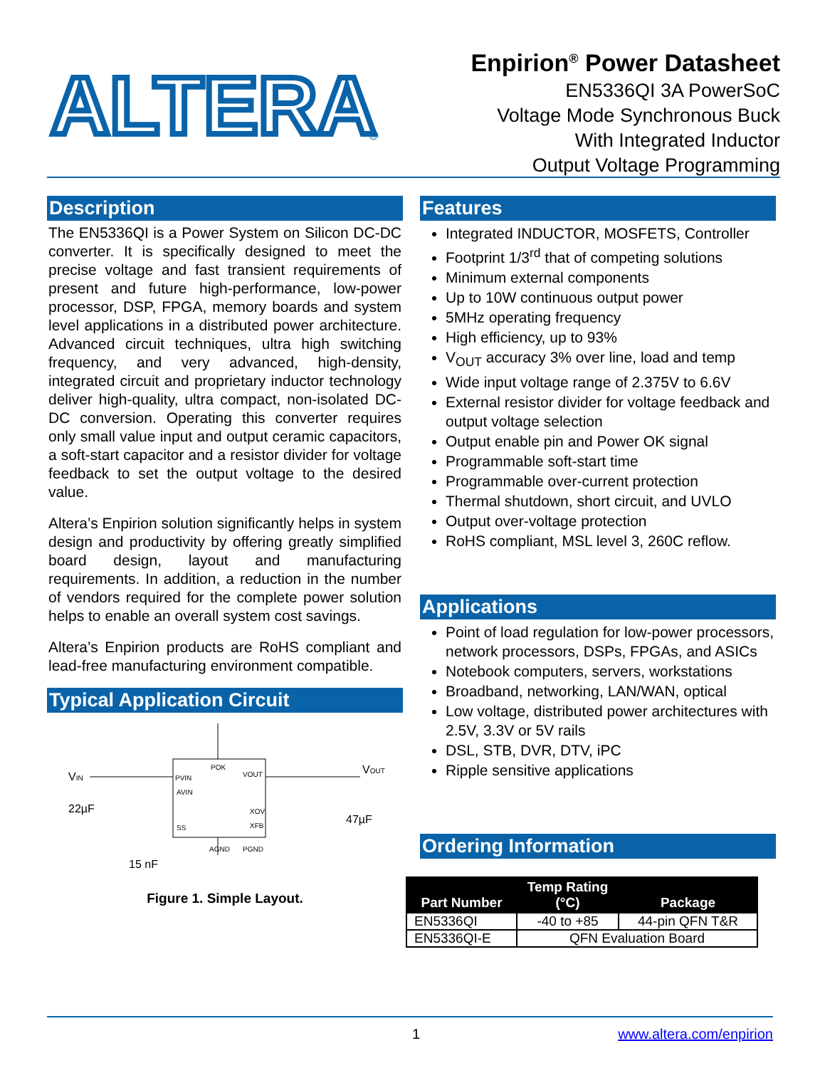ALTERA
®
Enpirion<sup>®</sup> Power Datasheet
EN5336QI 3A PowerSoC
Voltage Mode Synchronous Buck
With Integrated Inductor
Output Voltage Programming
Description
The EN5336QI is a Power System on Silicon DC-DC converter. It is specifically designed to meet the precise voltage and fast transient requirements of present and future high-performance, low-power processor, DSP, FPGA, memory boards and system level applications in a distributed power architecture. Advanced circuit techniques, ultra high switching frequency, and very advanced, high-density, integrated circuit and proprietary inductor technology deliver high-quality, ultra compact, non-isolated DC-DC conversion. Operating this converter requires only small value input and output ceramic capacitors, a soft-start capacitor and a resistor divider for voltage feedback to set the output voltage to the desired value.
Altera’s Enpirion solution significantly helps in system design and productivity by offering greatly simplified board design, layout and manufacturing requirements. In addition, a reduction in the number of vendors required for the complete power solution helps to enable an overall system cost savings.
Altera’s Enpirion products are RoHS compliant and lead-free manufacturing environment compatible.
Typical Application Circuit
VIN
VOUT
PVIN
AVIN
SS
POK
VOUT
XOV
XFB
AGND
PGND
22µF
15 nF
47µF
Figure 1. Simple Layout.
Features
Integrated INDUCTOR, MOSFETS, Controller
Footprint 1/3<sup>rd</sup> that of competing solutions
Minimum external components
Up to 10W continuous output power
5MHz operating frequency
High efficiency, up to 93%
V<sub>OUT</sub> accuracy 3% over line, load and temp
Wide input voltage range of 2.375V to 6.6V
External resistor divider for voltage feedback and output voltage selection
Output enable pin and Power OK signal
Programmable soft-start time
Programmable over-current protection
Thermal shutdown, short circuit, and UVLO
Output over-voltage protection
RoHS compliant, MSL level 3, 260C reflow.
Applications
Point of load regulation for low-power processors, network processors, DSPs, FPGAs, and ASICs
Notebook computers, servers, workstations
Broadband, networking, LAN/WAN, optical
Low voltage, distributed power architectures with 2.5V, 3.3V or 5V rails
DSL, STB, DVR, DTV, iPC
Ripple sensitive applications
Ordering Information
| Part Number | Temp Rating (°C) | Package |
| --- | --- | --- |
| EN5336QI | -40 to +85 | 44-pin QFN T&R |
| EN5336QI-E | QFN Evaluation Board | |
1 www.altera.com/enpirion